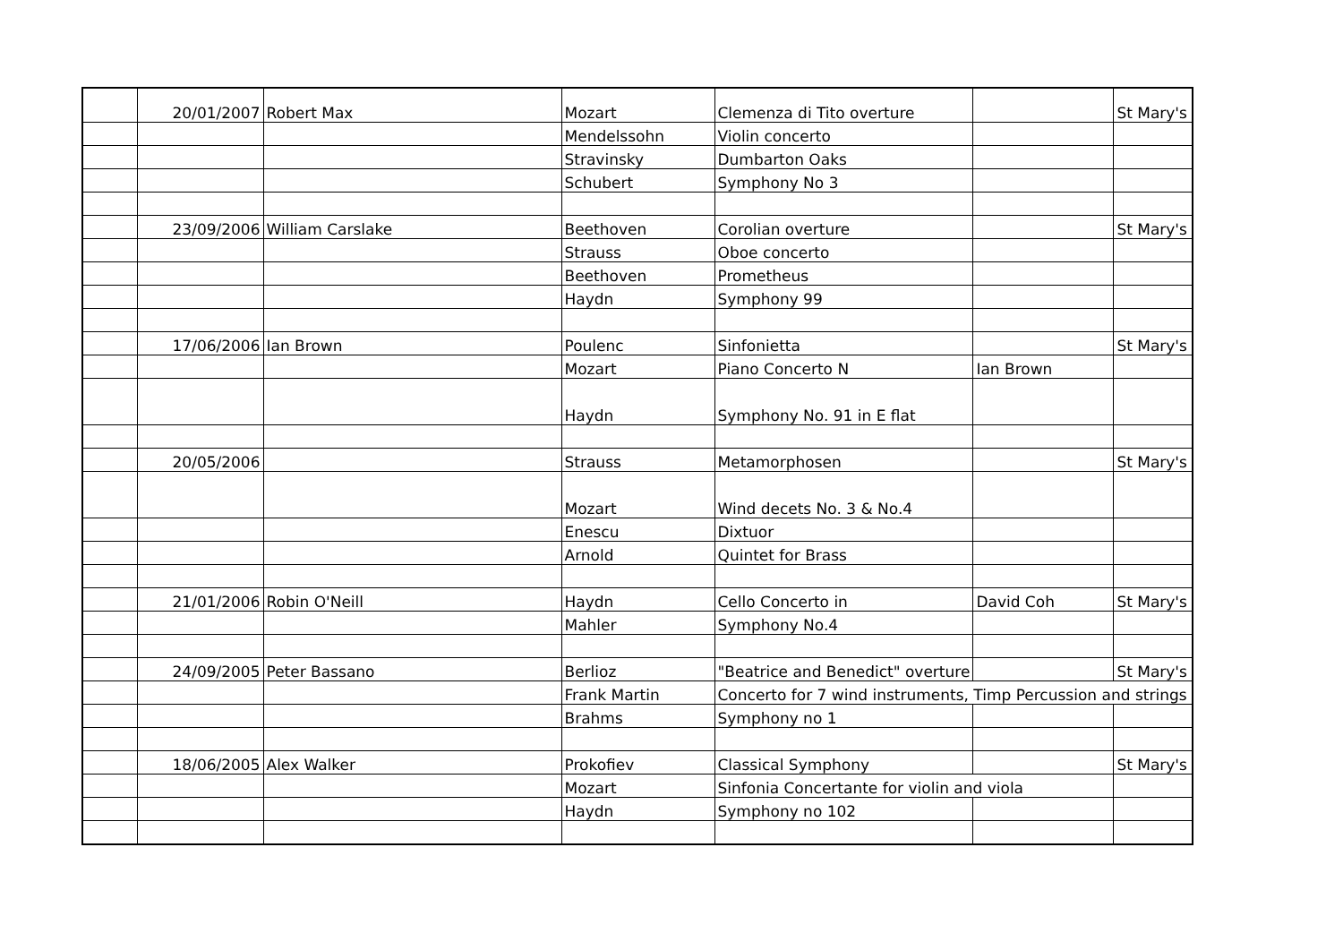| | 20/01/2007 | Robert Max | Mozart | Clemenza di Tito overture | | St Mary's |
| | | | Mendelssohn | Violin concerto | | |
| | | | Stravinsky | Dumbarton Oaks | | |
| | | | Schubert | Symphony No 3 | | |
| | 23/09/2006 | William Carslake | Beethoven | Corolian overture | | St Mary's |
| | | | Strauss | Oboe concerto | | |
| | | | Beethoven | Prometheus | | |
| | | | Haydn | Symphony 99 | | |
| | 17/06/2006 | Ian Brown | Poulenc | Sinfonietta | | St Mary's |
| | | | Mozart | Piano Concerto N | Ian Brown | |
| | | | Haydn | Symphony No. 91 in E flat | | |
| | 20/05/2006 | | Strauss | Metamorphosen | | St Mary's |
| | | | Mozart | Wind decets No. 3 & No.4 | | |
| | | | Enescu | Dixtuor | | |
| | | | Arnold | Quintet for Brass | | |
| | 21/01/2006 | Robin O'Neill | Haydn | Cello Concerto in | David Coh | St Mary's |
| | | | Mahler | Symphony No.4 | | |
| | 24/09/2005 | Peter Bassano | Berlioz | "Beatrice and Benedict" overture | | St Mary's |
| | | | Frank Martin | Concerto for 7 wind instruments, Timp Percussion and strings | | |
| | | | Brahms | Symphony no 1 | | |
| | 18/06/2005 | Alex Walker | Prokofiev | Classical Symphony | | St Mary's |
| | | | Mozart | Sinfonia Concertante for violin and viola | | |
| | | | Haydn | Symphony no 102 | | |